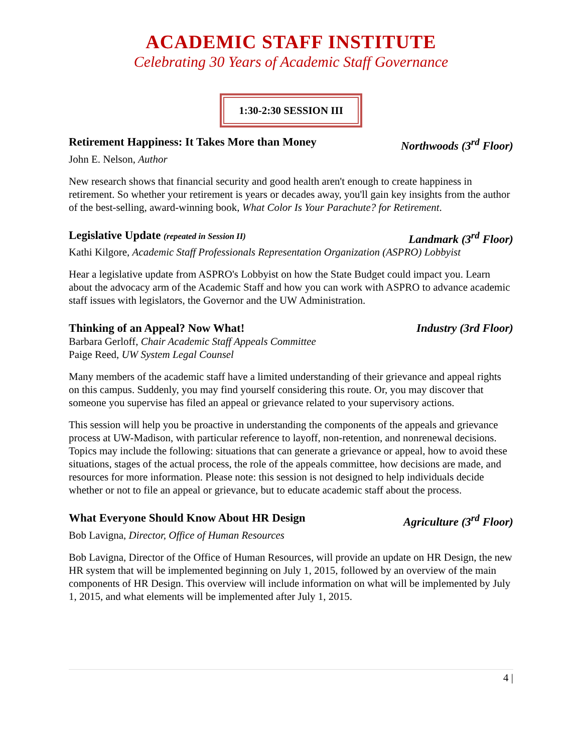ACADEMIC STAFF INSTITUTE
Celebrating 30 Years of Academic Staff Governance
1:30-2:30 SESSION III
Retirement Happiness: It Takes More than Money Northwoods (3<sup>rd</sup> Floor)
John E. Nelson, Author
New research shows that financial security and good health aren't enough to create happiness in retirement. So whether your retirement is years or decades away, you'll gain key insights from the author of the best-selling, award-winning book, What Color Is Your Parachute? for Retirement.
Legislative Update (repeated in Session II) Landmark (3<sup>rd</sup> Floor)
Kathi Kilgore, Academic Staff Professionals Representation Organization (ASPRO) Lobbyist
Hear a legislative update from ASPRO's Lobbyist on how the State Budget could impact you. Learn about the advocacy arm of the Academic Staff and how you can work with ASPRO to advance academic staff issues with legislators, the Governor and the UW Administration.
Thinking of an Appeal? Now What! Industry (3rd Floor)
Barbara Gerloff, Chair Academic Staff Appeals Committee
Paige Reed, UW System Legal Counsel
Many members of the academic staff have a limited understanding of their grievance and appeal rights on this campus. Suddenly, you may find yourself considering this route. Or, you may discover that someone you supervise has filed an appeal or grievance related to your supervisory actions.
This session will help you be proactive in understanding the components of the appeals and grievance process at UW-Madison, with particular reference to layoff, non-retention, and nonrenewal decisions. Topics may include the following: situations that can generate a grievance or appeal, how to avoid these situations, stages of the actual process, the role of the appeals committee, how decisions are made, and resources for more information. Please note: this session is not designed to help individuals decide whether or not to file an appeal or grievance, but to educate academic staff about the process.
What Everyone Should Know About HR Design Agriculture (3<sup>rd</sup> Floor)
Bob Lavigna, Director, Office of Human Resources
Bob Lavigna, Director of the Office of Human Resources, will provide an update on HR Design, the new HR system that will be implemented beginning on July 1, 2015, followed by an overview of the main components of HR Design. This overview will include information on what will be implemented by July 1, 2015, and what elements will be implemented after July 1, 2015.
4 |